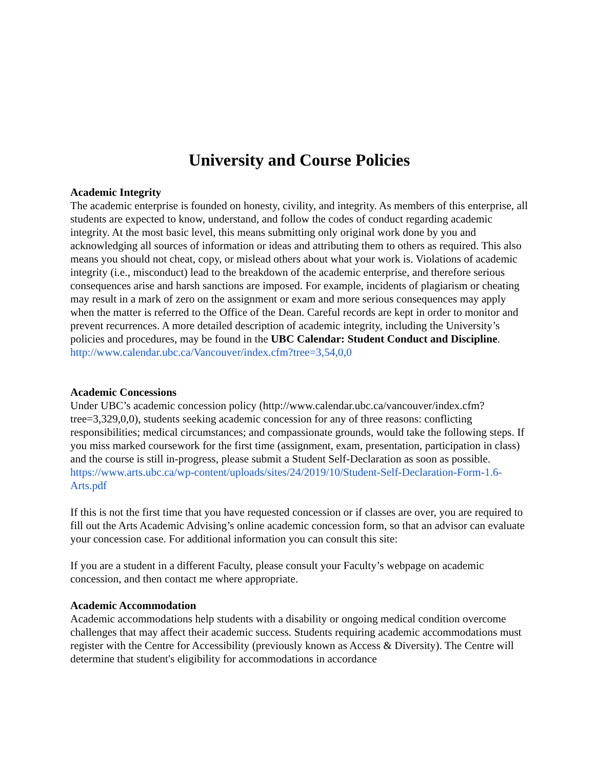University and Course Policies
Academic Integrity
The academic enterprise is founded on honesty, civility, and integrity. As members of this enterprise, all students are expected to know, understand, and follow the codes of conduct regarding academic integrity. At the most basic level, this means submitting only original work done by you and acknowledging all sources of information or ideas and attributing them to others as required. This also means you should not cheat, copy, or mislead others about what your work is. Violations of academic integrity (i.e., misconduct) lead to the breakdown of the academic enterprise, and therefore serious consequences arise and harsh sanctions are imposed. For example, incidents of plagiarism or cheating may result in a mark of zero on the assignment or exam and more serious consequences may apply when the matter is referred to the Office of the Dean. Careful records are kept in order to monitor and prevent recurrences. A more detailed description of academic integrity, including the University’s policies and procedures, may be found in the UBC Calendar: Student Conduct and Discipline.
http://www.calendar.ubc.ca/Vancouver/index.cfm?tree=3,54,0,0
Academic Concessions
Under UBC’s academic concession policy (http://www.calendar.ubc.ca/vancouver/index.cfm?tree=3,329,0,0), students seeking academic concession for any of three reasons: conflicting responsibilities; medical circumstances; and compassionate grounds, would take the following steps. If you miss marked coursework for the first time (assignment, exam, presentation, participation in class) and the course is still in-progress, please submit a Student Self-Declaration as soon as possible.
https://www.arts.ubc.ca/wp-content/uploads/sites/24/2019/10/Student-Self-Declaration-Form-1.6-Arts.pdf
If this is not the first time that you have requested concession or if classes are over, you are required to fill out the Arts Academic Advising’s online academic concession form, so that an advisor can evaluate your concession case. For additional information you can consult this site:
If you are a student in a different Faculty, please consult your Faculty’s webpage on academic concession, and then contact me where appropriate.
Academic Accommodation
Academic accommodations help students with a disability or ongoing medical condition overcome challenges that may affect their academic success. Students requiring academic accommodations must register with the Centre for Accessibility (previously known as Access & Diversity). The Centre will determine that student's eligibility for accommodations in accordance